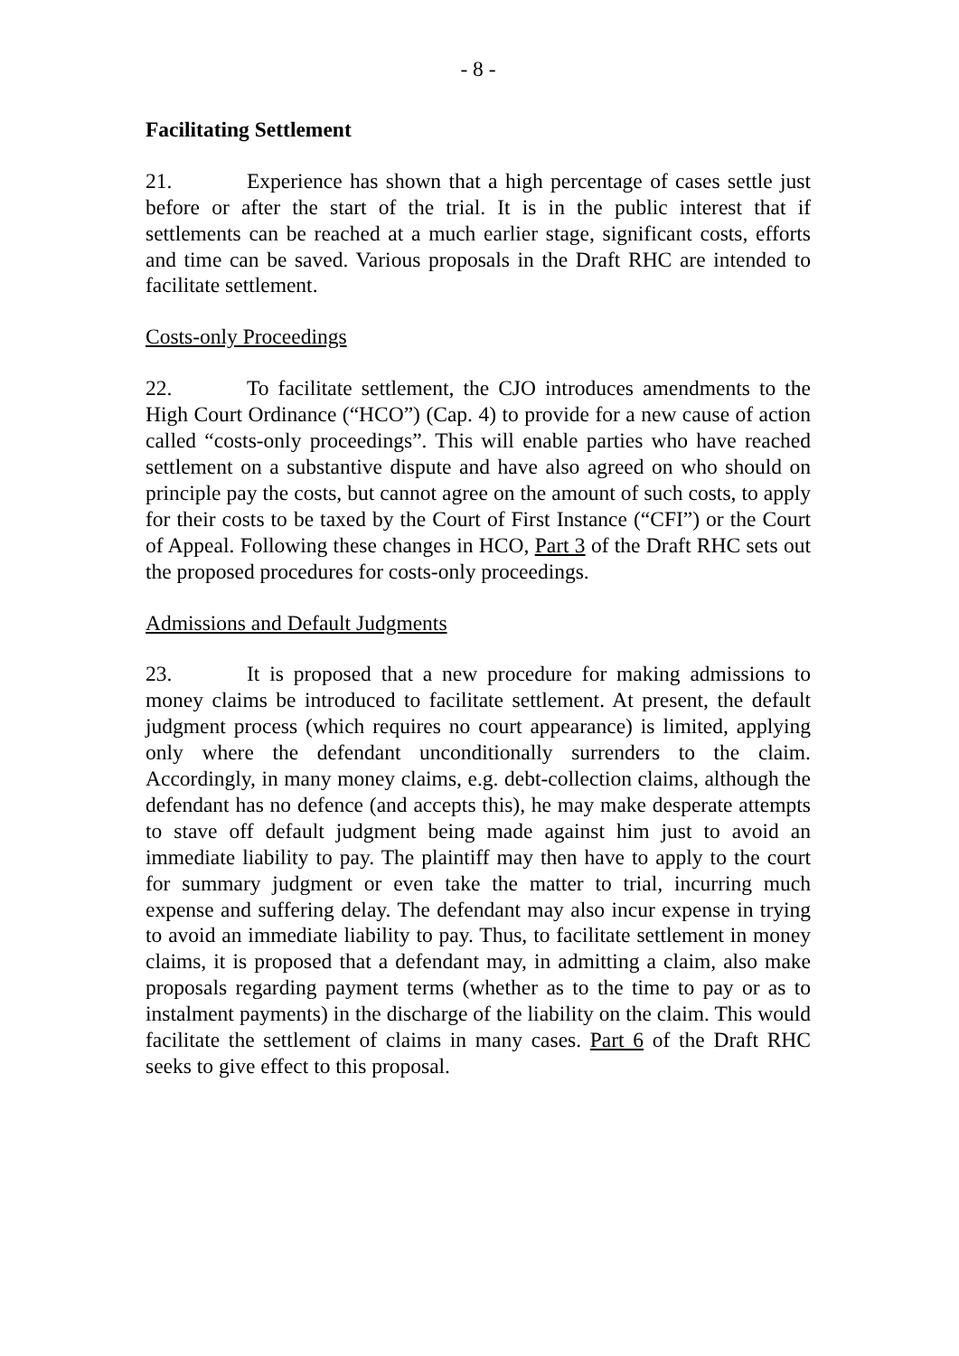- 8 -
Facilitating Settlement
21. Experience has shown that a high percentage of cases settle just before or after the start of the trial. It is in the public interest that if settlements can be reached at a much earlier stage, significant costs, efforts and time can be saved. Various proposals in the Draft RHC are intended to facilitate settlement.
Costs-only Proceedings
22. To facilitate settlement, the CJO introduces amendments to the High Court Ordinance (“HCO”) (Cap. 4) to provide for a new cause of action called “costs-only proceedings”. This will enable parties who have reached settlement on a substantive dispute and have also agreed on who should on principle pay the costs, but cannot agree on the amount of such costs, to apply for their costs to be taxed by the Court of First Instance (“CFI”) or the Court of Appeal. Following these changes in HCO, Part 3 of the Draft RHC sets out the proposed procedures for costs-only proceedings.
Admissions and Default Judgments
23. It is proposed that a new procedure for making admissions to money claims be introduced to facilitate settlement. At present, the default judgment process (which requires no court appearance) is limited, applying only where the defendant unconditionally surrenders to the claim. Accordingly, in many money claims, e.g. debt-collection claims, although the defendant has no defence (and accepts this), he may make desperate attempts to stave off default judgment being made against him just to avoid an immediate liability to pay. The plaintiff may then have to apply to the court for summary judgment or even take the matter to trial, incurring much expense and suffering delay. The defendant may also incur expense in trying to avoid an immediate liability to pay. Thus, to facilitate settlement in money claims, it is proposed that a defendant may, in admitting a claim, also make proposals regarding payment terms (whether as to the time to pay or as to instalment payments) in the discharge of the liability on the claim. This would facilitate the settlement of claims in many cases. Part 6 of the Draft RHC seeks to give effect to this proposal.